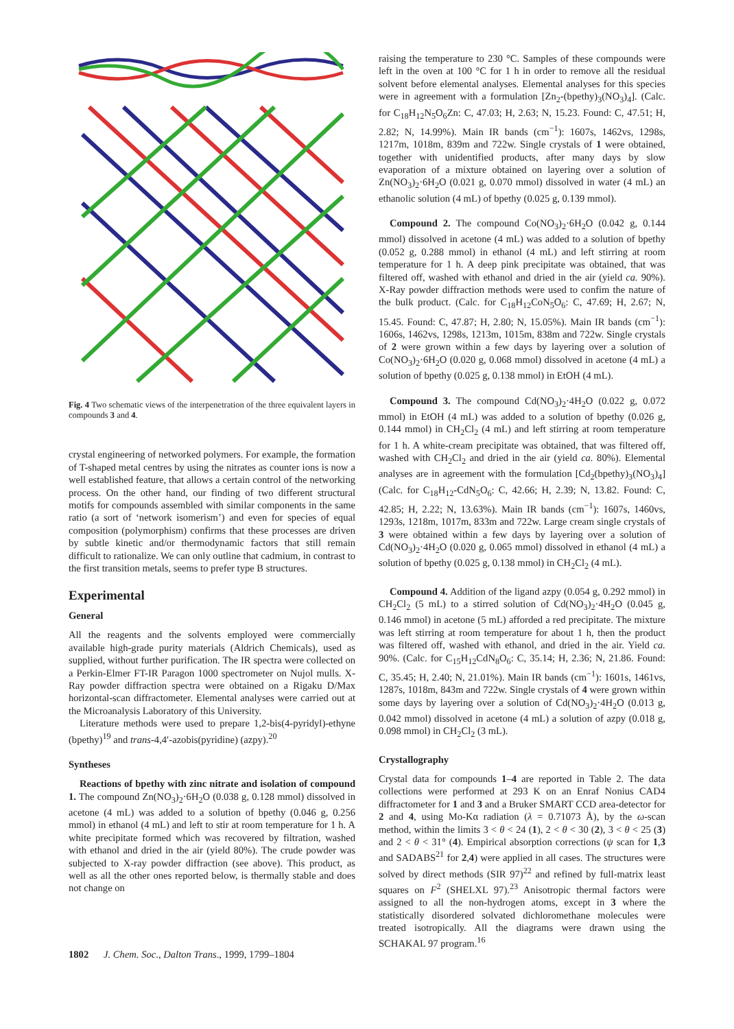Fig. 4 Two schematic views of the interpenetration of the three equivalent layers in compounds 3 and 4.
crystal engineering of networked polymers. For example, the formation of T-shaped metal centres by using the nitrates as counter ions is now a well established feature, that allows a certain control of the networking process. On the other hand, our finding of two different structural motifs for compounds assembled with similar components in the same ratio (a sort of ‘network isomerism’) and even for species of equal composition (polymorphism) confirms that these processes are driven by subtle kinetic and/or thermodynamic factors that still remain difficult to rationalize. We can only outline that cadmium, in contrast to the first transition metals, seems to prefer type B structures.
Experimental
General
All the reagents and the solvents employed were commercially available high-grade purity materials (Aldrich Chemicals), used as supplied, without further purification. The IR spectra were collected on a Perkin-Elmer FT-IR Paragon 1000 spectrometer on Nujol mulls. X-Ray powder diffraction spectra were obtained on a Rigaku D/Max horizontal-scan diffractometer. Elemental analyses were carried out at the Microanalysis Laboratory of this University.
Literature methods were used to prepare 1,2-bis(4-pyridyl)-ethyne (bpethy)<sup>19</sup> and trans-4,4′-azobis(pyridine) (azpy).<sup>20</sup>
Syntheses
Reactions of bpethy with zinc nitrate and isolation of compound 1. The compound Zn(NO<sub>3</sub>)<sub>2</sub>·6H<sub>2</sub>O (0.038 g, 0.128 mmol) dissolved in acetone (4 mL) was added to a solution of bpethy (0.046 g, 0.256 mmol) in ethanol (4 mL) and left to stir at room temperature for 1 h. A white precipitate formed which was recovered by filtration, washed with ethanol and dried in the air (yield 80%). The crude powder was subjected to X-ray powder diffraction (see above). This product, as well as all the other ones reported below, is thermally stable and does not change on
raising the temperature to 230 °C. Samples of these compounds were left in the oven at 100 °C for 1 h in order to remove all the residual solvent before elemental analyses. Elemental analyses for this species were in agreement with a formulation [Zn<sub>2</sub>-(bpethy)<sub>3</sub>(NO<sub>3</sub>)<sub>4</sub>]. (Calc. for C<sub>18</sub>H<sub>12</sub>N<sub>5</sub>O<sub>6</sub>Zn: C, 47.03; H, 2.63; N, 15.23. Found: C, 47.51; H, 2.82; N, 14.99%). Main IR bands (cm<sup>−1</sup>): 1607s, 1462vs, 1298s, 1217m, 1018m, 839m and 722w. Single crystals of 1 were obtained, together with unidentified products, after many days by slow evaporation of a mixture obtained on layering over a solution of Zn(NO<sub>3</sub>)<sub>2</sub>·6H<sub>2</sub>O (0.021 g, 0.070 mmol) dissolved in water (4 mL) an ethanolic solution (4 mL) of bpethy (0.025 g, 0.139 mmol).
Compound 2. The compound Co(NO<sub>3</sub>)<sub>2</sub>·6H<sub>2</sub>O (0.042 g, 0.144 mmol) dissolved in acetone (4 mL) was added to a solution of bpethy (0.052 g, 0.288 mmol) in ethanol (4 mL) and left stirring at room temperature for 1 h. A deep pink precipitate was obtained, that was filtered off, washed with ethanol and dried in the air (yield ca. 90%). X-Ray powder diffraction methods were used to confim the nature of the bulk product. (Calc. for C<sub>18</sub>H<sub>12</sub>CoN<sub>5</sub>O<sub>6</sub>: C, 47.69; H, 2.67; N, 15.45. Found: C, 47.87; H, 2.80; N, 15.05%). Main IR bands (cm<sup>−1</sup>): 1606s, 1462vs, 1298s, 1213m, 1015m, 838m and 722w. Single crystals of 2 were grown within a few days by layering over a solution of Co(NO<sub>3</sub>)<sub>2</sub>·6H<sub>2</sub>O (0.020 g, 0.068 mmol) dissolved in acetone (4 mL) a solution of bpethy (0.025 g, 0.138 mmol) in EtOH (4 mL).
Compound 3. The compound Cd(NO<sub>3</sub>)<sub>2</sub>·4H<sub>2</sub>O (0.022 g, 0.072 mmol) in EtOH (4 mL) was added to a solution of bpethy (0.026 g, 0.144 mmol) in CH<sub>2</sub>Cl<sub>2</sub> (4 mL) and left stirring at room temperature for 1 h. A white-cream precipitate was obtained, that was filtered off, washed with CH<sub>2</sub>Cl<sub>2</sub> and dried in the air (yield ca. 80%). Elemental analyses are in agreement with the formulation [Cd<sub>2</sub>(bpethy)<sub>3</sub>(NO<sub>3</sub>)<sub>4</sub>] (Calc. for C<sub>18</sub>H<sub>12</sub>-CdN<sub>5</sub>O<sub>6</sub>: C, 42.66; H, 2.39; N, 13.82. Found: C, 42.85; H, 2.22; N, 13.63%). Main IR bands (cm<sup>−1</sup>): 1607s, 1460vs, 1293s, 1218m, 1017m, 833m and 722w. Large cream single crystals of 3 were obtained within a few days by layering over a solution of Cd(NO<sub>3</sub>)<sub>2</sub>·4H<sub>2</sub>O (0.020 g, 0.065 mmol) dissolved in ethanol (4 mL) a solution of bpethy (0.025 g, 0.138 mmol) in CH<sub>2</sub>Cl<sub>2</sub> (4 mL).
Compound 4. Addition of the ligand azpy (0.054 g, 0.292 mmol) in CH<sub>2</sub>Cl<sub>2</sub> (5 mL) to a stirred solution of Cd(NO<sub>3</sub>)<sub>2</sub>·4H<sub>2</sub>O (0.045 g, 0.146 mmol) in acetone (5 mL) afforded a red precipitate. The mixture was left stirring at room temperature for about 1 h, then the product was filtered off, washed with ethanol, and dried in the air. Yield ca. 90%. (Calc. for C<sub>15</sub>H<sub>12</sub>CdN<sub>8</sub>O<sub>6</sub>: C, 35.14; H, 2.36; N, 21.86. Found: C, 35.45; H, 2.40; N, 21.01%). Main IR bands (cm<sup>−1</sup>): 1601s, 1461vs, 1287s, 1018m, 843m and 722w. Single crystals of 4 were grown within some days by layering over a solution of Cd(NO<sub>3</sub>)<sub>2</sub>·4H<sub>2</sub>O (0.013 g, 0.042 mmol) dissolved in acetone (4 mL) a solution of azpy (0.018 g, 0.098 mmol) in CH<sub>2</sub>Cl<sub>2</sub> (3 mL).
Crystallography
Crystal data for compounds 1–4 are reported in Table 2. The data collections were performed at 293 K on an Enraf Nonius CAD4 diffractometer for 1 and 3 and a Bruker SMART CCD area-detector for 2 and 4, using Mo-Kα radiation (λ = 0.71073 Å), by the ω-scan method, within the limits 3 < θ < 24 (1), 2 < θ < 30 (2), 3 < θ < 25 (3) and 2 < θ < 31° (4). Empirical absorption corrections (ψ scan for 1,3 and SADABS<sup>21</sup> for 2,4) were applied in all cases. The structures were solved by direct methods (SIR 97)<sup>22</sup> and refined by full-matrix least squares on F<sup>2</sup> (SHELXL 97).<sup>23</sup> Anisotropic thermal factors were assigned to all the non-hydrogen atoms, except in 3 where the statistically disordered solvated dichloromethane molecules were treated isotropically. All the diagrams were drawn using the SCHAKAL 97 program.<sup>16</sup>
1802 J. Chem. Soc., Dalton Trans., 1999, 1799–1804